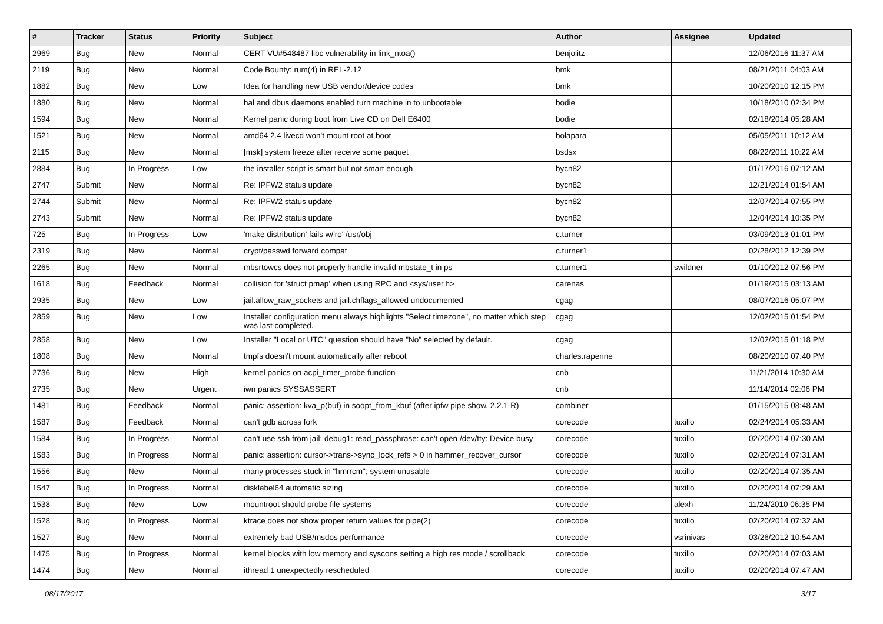| # | Tracker | Status | Priority | Subject | Author | Assignee | Updated |
| --- | --- | --- | --- | --- | --- | --- | --- |
| 2969 | Bug | New | Normal | CERT VU#548487 libc vulnerability in link_ntoa() | benjolitz | | 12/06/2016 11:37 AM |
| 2119 | Bug | New | Normal | Code Bounty: rum(4) in REL-2.12 | bmk | | 08/21/2011 04:03 AM |
| 1882 | Bug | New | Low | Idea for handling new USB vendor/device codes | bmk | | 10/20/2010 12:15 PM |
| 1880 | Bug | New | Normal | hal and dbus daemons enabled turn machine in to unbootable | bodie | | 10/18/2010 02:34 PM |
| 1594 | Bug | New | Normal | Kernel panic during boot from Live CD on Dell E6400 | bodie | | 02/18/2014 05:28 AM |
| 1521 | Bug | New | Normal | amd64 2.4 livecd won't mount root at boot | bolapara | | 05/05/2011 10:12 AM |
| 2115 | Bug | New | Normal | [msk] system freeze after receive some paquet | bsdsx | | 08/22/2011 10:22 AM |
| 2884 | Bug | In Progress | Low | the installer script is smart but not smart enough | bycn82 | | 01/17/2016 07:12 AM |
| 2747 | Submit | New | Normal | Re: IPFW2 status update | bycn82 | | 12/21/2014 01:54 AM |
| 2744 | Submit | New | Normal | Re: IPFW2 status update | bycn82 | | 12/07/2014 07:55 PM |
| 2743 | Submit | New | Normal | Re: IPFW2 status update | bycn82 | | 12/04/2014 10:35 PM |
| 725 | Bug | In Progress | Low | 'make distribution' fails w/'ro' /usr/obj | c.turner | | 03/09/2013 01:01 PM |
| 2319 | Bug | New | Normal | crypt/passwd forward compat | c.turner1 | | 02/28/2012 12:39 PM |
| 2265 | Bug | New | Normal | mbsrtowcs does not properly handle invalid mbstate_t in ps | c.turner1 | swildner | 01/10/2012 07:56 PM |
| 1618 | Bug | Feedback | Normal | collision for 'struct pmap' when using RPC and <sys/user.h> | carenas | | 01/19/2015 03:13 AM |
| 2935 | Bug | New | Low | jail.allow_raw_sockets and jail.chflags_allowed undocumented | cgag | | 08/07/2016 05:07 PM |
| 2859 | Bug | New | Low | Installer configuration menu always highlights "Select timezone", no matter which step was last completed. | cgag | | 12/02/2015 01:54 PM |
| 2858 | Bug | New | Low | Installer "Local or UTC" question should have "No" selected by default. | cgag | | 12/02/2015 01:18 PM |
| 1808 | Bug | New | Normal | tmpfs doesn't mount automatically after reboot | charles.rapenne | | 08/20/2010 07:40 PM |
| 2736 | Bug | New | High | kernel panics on acpi_timer_probe function | cnb | | 11/21/2014 10:30 AM |
| 2735 | Bug | New | Urgent | iwn panics SYSSASSERT | cnb | | 11/14/2014 02:06 PM |
| 1481 | Bug | Feedback | Normal | panic: assertion: kva_p(buf) in soopt_from_kbuf (after ipfw pipe show, 2.2.1-R) | combiner | | 01/15/2015 08:48 AM |
| 1587 | Bug | Feedback | Normal | can't gdb across fork | corecode | tuxillo | 02/24/2014 05:33 AM |
| 1584 | Bug | In Progress | Normal | can't use ssh from jail: debug1: read_passphrase: can't open /dev/tty: Device busy | corecode | tuxillo | 02/20/2014 07:30 AM |
| 1583 | Bug | In Progress | Normal | panic: assertion: cursor->trans->sync_lock_refs > 0 in hammer_recover_cursor | corecode | tuxillo | 02/20/2014 07:31 AM |
| 1556 | Bug | New | Normal | many processes stuck in "hmrrcm", system unusable | corecode | tuxillo | 02/20/2014 07:35 AM |
| 1547 | Bug | In Progress | Normal | disklabel64 automatic sizing | corecode | tuxillo | 02/20/2014 07:29 AM |
| 1538 | Bug | New | Low | mountroot should probe file systems | corecode | alexh | 11/24/2010 06:35 PM |
| 1528 | Bug | In Progress | Normal | ktrace does not show proper return values for pipe(2) | corecode | tuxillo | 02/20/2014 07:32 AM |
| 1527 | Bug | New | Normal | extremely bad USB/msdos performance | corecode | vsrinivas | 03/26/2012 10:54 AM |
| 1475 | Bug | In Progress | Normal | kernel blocks with low memory and syscons setting a high res mode / scrollback | corecode | tuxillo | 02/20/2014 07:03 AM |
| 1474 | Bug | New | Normal | ithread 1 unexpectedly rescheduled | corecode | tuxillo | 02/20/2014 07:47 AM |
08/17/2017 3/17